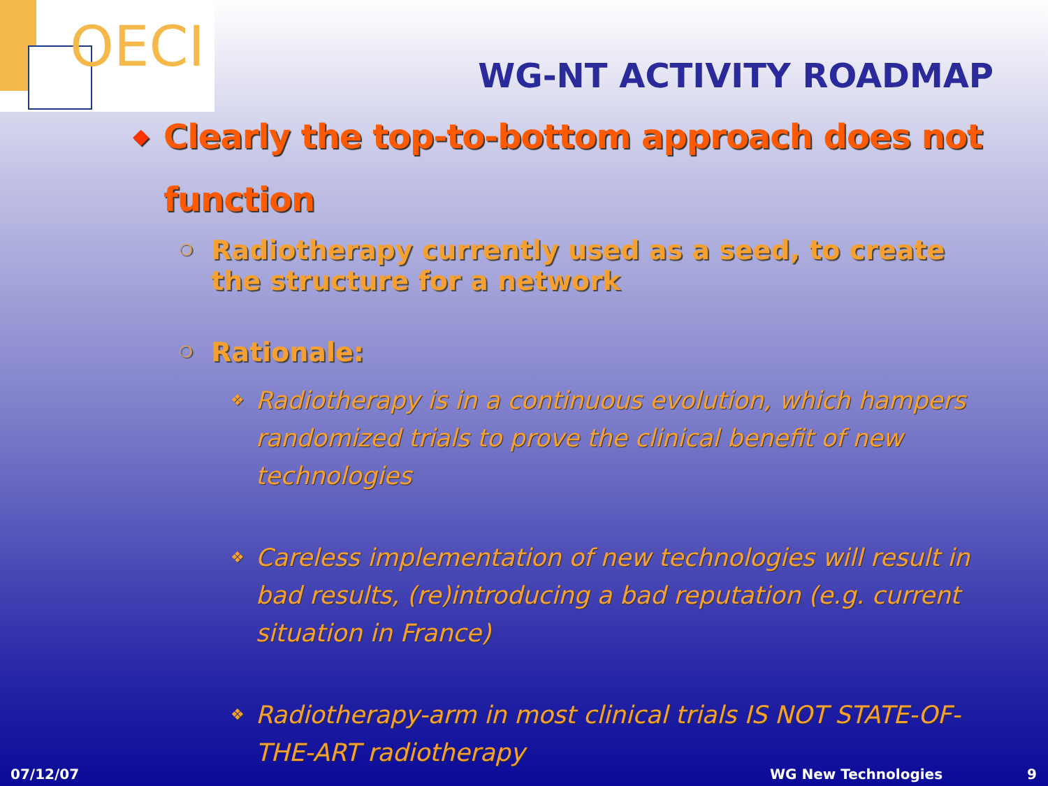OECI
WG-NT ACTIVITY ROADMAP
◆ Clearly the top-to-bottom approach does not function
❍ Radiotherapy currently used as a seed, to create the structure for a network
❍ Rationale:
❖ Radiotherapy is in a continuous evolution, which hampers randomized trials to prove the clinical benefit of new technologies
❖ Careless implementation of new technologies will result in bad results, (re)introducing a bad reputation (e.g. current situation in France)
❖ Radiotherapy-arm in most clinical trials IS NOT STATE-OF-THE-ART radiotherapy
07/12/07 WG New Technologies 9